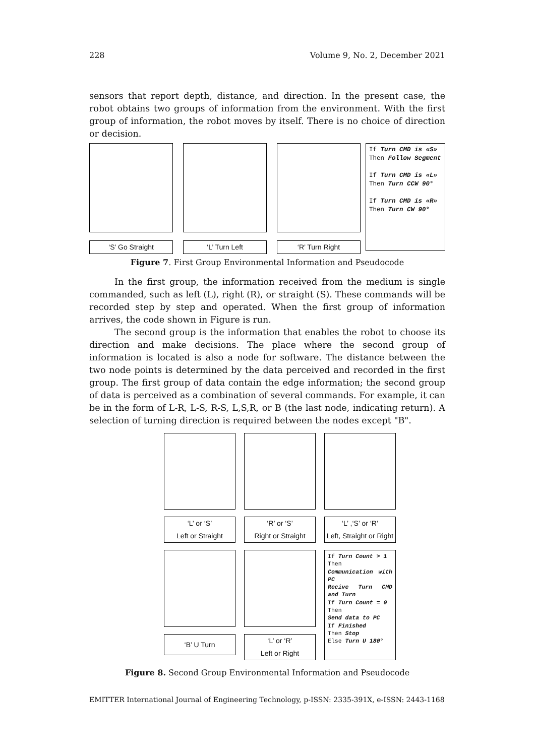228 Volume 9, No. 2, December 2021
sensors that report depth, distance, and direction. In the present case, the robot obtains two groups of information from the environment. With the first group of information, the robot moves by itself. There is no choice of direction or decision.
‘S’ Go Straight ‘L’ Turn Left ‘R’ Turn Right
If Turn CMD is «S»
Then Follow Segment
If Turn CMD is «L»
Then Turn CCW 90°
If Turn CMD is «R»
Then Turn CW 90°
Figure 7. First Group Environmental Information and Pseudocode
In the first group, the information received from the medium is single commanded, such as left (L), right (R), or straight (S). These commands will be recorded step by step and operated. When the first group of information arrives, the code shown in Figure is run.
The second group is the information that enables the robot to choose its direction and make decisions. The place where the second group of information is located is also a node for software. The distance between the two node points is determined by the data perceived and recorded in the first group. The first group of data contain the edge information; the second group of data is perceived as a combination of several commands. For example, it can be in the form of L-R, L-S, R-S, L,S,R, or B (the last node, indicating return). A selection of turning direction is required between the nodes except "B".
‘L’ or ‘S’
Left or Straight
‘R’ or ‘S’
Right or Straight
‘L’ ,‘S’ or ‘R’
Left, Straight or Right
‘B’ U Turn
‘L’ or ‘R’
Left or Right
If Turn Count > 1
Then
Communication with PC
Recive Turn CMD and Turn
If Turn Count = 0
Then
Send data to PC
If Finished
Then Stop
Else Turn U 180°
Figure 8. Second Group Environmental Information and Pseudocode
EMITTER International Journal of Engineering Technology, p-ISSN: 2335-391X, e-ISSN: 2443-1168